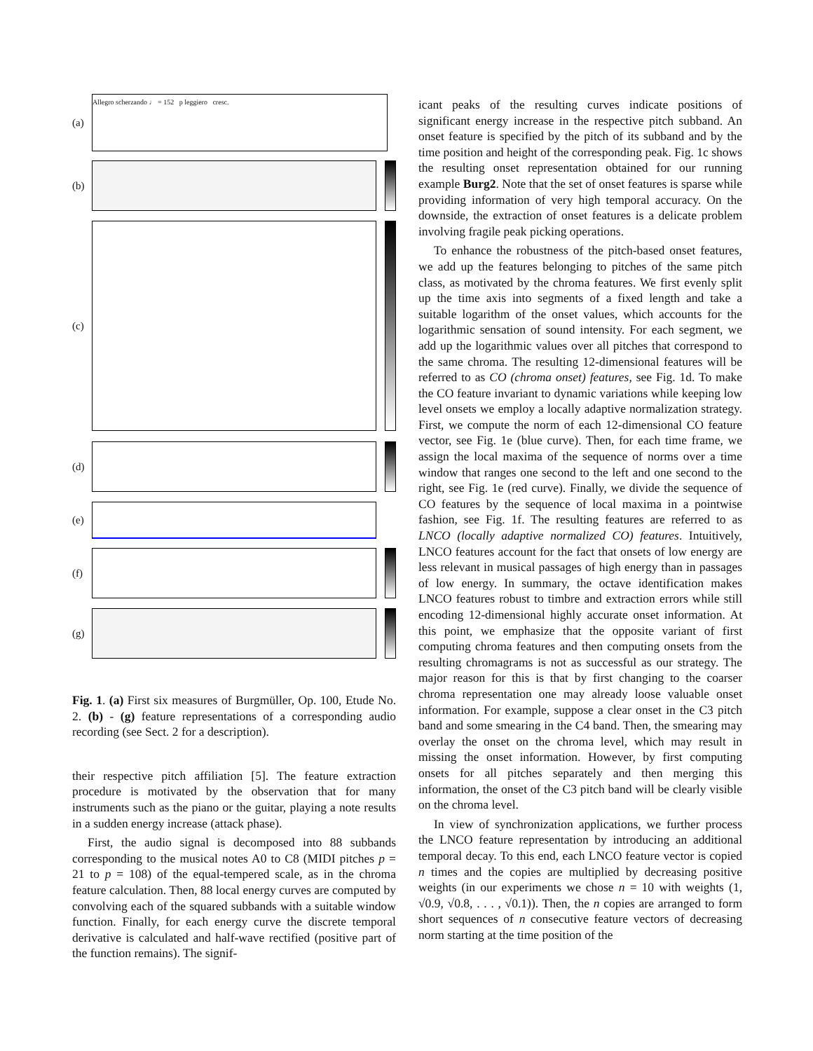(a)
Allegro scherzando ♩ = 152 p leggiero cresc.
(b)
(c)
(d)
(e)
(f)
(g)
Fig. 1. (a) First six measures of Burgmüller, Op. 100, Etude No. 2. (b) - (g) feature representations of a corresponding audio recording (see Sect. 2 for a description).
their respective pitch affiliation [5]. The feature extraction procedure is motivated by the observation that for many instruments such as the piano or the guitar, playing a note results in a sudden energy increase (attack phase).
First, the audio signal is decomposed into 88 subbands corresponding to the musical notes A0 to C8 (MIDI pitches p = 21 to p = 108) of the equal-tempered scale, as in the chroma feature calculation. Then, 88 local energy curves are computed by convolving each of the squared subbands with a suitable window function. Finally, for each energy curve the discrete temporal derivative is calculated and half-wave rectified (positive part of the function remains). The signif-
icant peaks of the resulting curves indicate positions of significant energy increase in the respective pitch subband. An onset feature is specified by the pitch of its subband and by the time position and height of the corresponding peak. Fig. 1c shows the resulting onset representation obtained for our running example Burg2. Note that the set of onset features is sparse while providing information of very high temporal accuracy. On the downside, the extraction of onset features is a delicate problem involving fragile peak picking operations.
To enhance the robustness of the pitch-based onset features, we add up the features belonging to pitches of the same pitch class, as motivated by the chroma features. We first evenly split up the time axis into segments of a fixed length and take a suitable logarithm of the onset values, which accounts for the logarithmic sensation of sound intensity. For each segment, we add up the logarithmic values over all pitches that correspond to the same chroma. The resulting 12-dimensional features will be referred to as CO (chroma onset) features, see Fig. 1d. To make the CO feature invariant to dynamic variations while keeping low level onsets we employ a locally adaptive normalization strategy. First, we compute the norm of each 12-dimensional CO feature vector, see Fig. 1e (blue curve). Then, for each time frame, we assign the local maxima of the sequence of norms over a time window that ranges one second to the left and one second to the right, see Fig. 1e (red curve). Finally, we divide the sequence of CO features by the sequence of local maxima in a pointwise fashion, see Fig. 1f. The resulting features are referred to as LNCO (locally adaptive normalized CO) features. Intuitively, LNCO features account for the fact that onsets of low energy are less relevant in musical passages of high energy than in passages of low energy. In summary, the octave identification makes LNCO features robust to timbre and extraction errors while still encoding 12-dimensional highly accurate onset information. At this point, we emphasize that the opposite variant of first computing chroma features and then computing onsets from the resulting chromagrams is not as successful as our strategy. The major reason for this is that by first changing to the coarser chroma representation one may already loose valuable onset information. For example, suppose a clear onset in the C3 pitch band and some smearing in the C4 band. Then, the smearing may overlay the onset on the chroma level, which may result in missing the onset information. However, by first computing onsets for all pitches separately and then merging this information, the onset of the C3 pitch band will be clearly visible on the chroma level.
In view of synchronization applications, we further process the LNCO feature representation by introducing an additional temporal decay. To this end, each LNCO feature vector is copied n times and the copies are multiplied by decreasing positive weights (in our experiments we chose n = 10 with weights (1, √0.9, √0.8, . . . , √0.1)). Then, the n copies are arranged to form short sequences of n consecutive feature vectors of decreasing norm starting at the time position of the